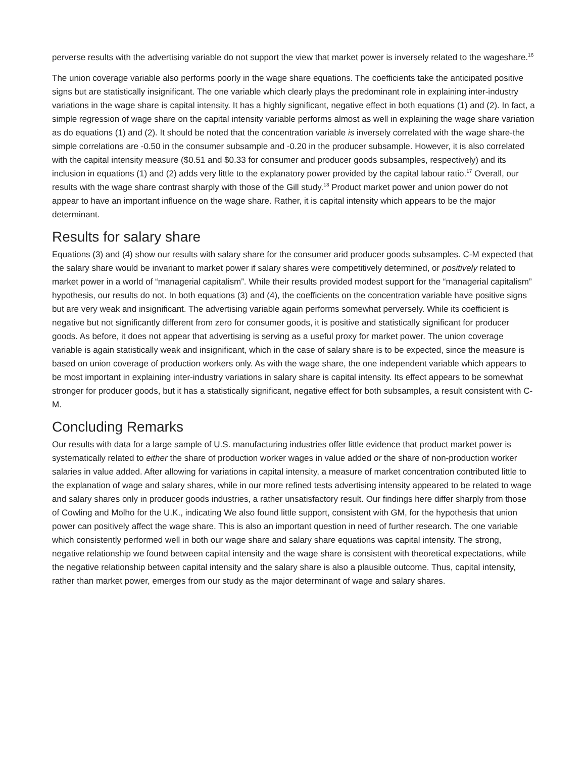perverse results with the advertising variable do not support the view that market power is inversely related to the wageshare.<sup>16</sup>
The union coverage variable also performs poorly in the wage share equations. The coefficients take the anticipated positive signs but are statistically insignificant. The one variable which clearly plays the predominant role in explaining inter-industry variations in the wage share is capital intensity. It has a highly significant, negative effect in both equations (1) and (2). In fact, a simple regression of wage share on the capital intensity variable performs almost as well in explaining the wage share variation as do equations (1) and (2). It should be noted that the concentration variable is inversely correlated with the wage share-the simple correlations are -0.50 in the consumer subsample and -0.20 in the producer subsample. However, it is also correlated with the capital intensity measure ($0.51 and $0.33 for consumer and producer goods subsamples, respectively) and its inclusion in equations (1) and (2) adds very little to the explanatory power provided by the capital labour ratio.<sup>17</sup> Overall, our results with the wage share contrast sharply with those of the Gill study.<sup>18</sup> Product market power and union power do not appear to have an important influence on the wage share. Rather, it is capital intensity which appears to be the major determinant.
Results for salary share
Equations (3) and (4) show our results with salary share for the consumer arid producer goods subsamples. C-M expected that the salary share would be invariant to market power if salary shares were competitively determined, or positively related to market power in a world of “managerial capitalism”. While their results provided modest support for the “managerial capitalism” hypothesis, our results do not. In both equations (3) and (4), the coefficients on the concentration variable have positive signs but are very weak and insignificant. The advertising variable again performs somewhat perversely. While its coefficient is negative but not significantly different from zero for consumer goods, it is positive and statistically significant for producer goods. As before, it does not appear that advertising is serving as a useful proxy for market power. The union coverage variable is again statistically weak and insignificant, which in the case of salary share is to be expected, since the measure is based on union coverage of production workers only. As with the wage share, the one independent variable which appears to be most important in explaining inter-industry variations in salary share is capital intensity. Its effect appears to be somewhat stronger for producer goods, but it has a statistically significant, negative effect for both subsamples, a result consistent with C-M.
Concluding Remarks
Our results with data for a large sample of U.S. manufacturing industries offer little evidence that product market power is systematically related to either the share of production worker wages in value added or the share of non-production worker salaries in value added. After allowing for variations in capital intensity, a measure of market concentration contributed little to the explanation of wage and salary shares, while in our more refined tests advertising intensity appeared to be related to wage and salary shares only in producer goods industries, a rather unsatisfactory result. Our findings here differ sharply from those of Cowling and Molho for the U.K., indicating We also found little support, consistent with GM, for the hypothesis that union power can positively affect the wage share. This is also an important question in need of further research. The one variable which consistently performed well in both our wage share and salary share equations was capital intensity. The strong, negative relationship we found between capital intensity and the wage share is consistent with theoretical expectations, while the negative relationship between capital intensity and the salary share is also a plausible outcome. Thus, capital intensity, rather than market power, emerges from our study as the major determinant of wage and salary shares.